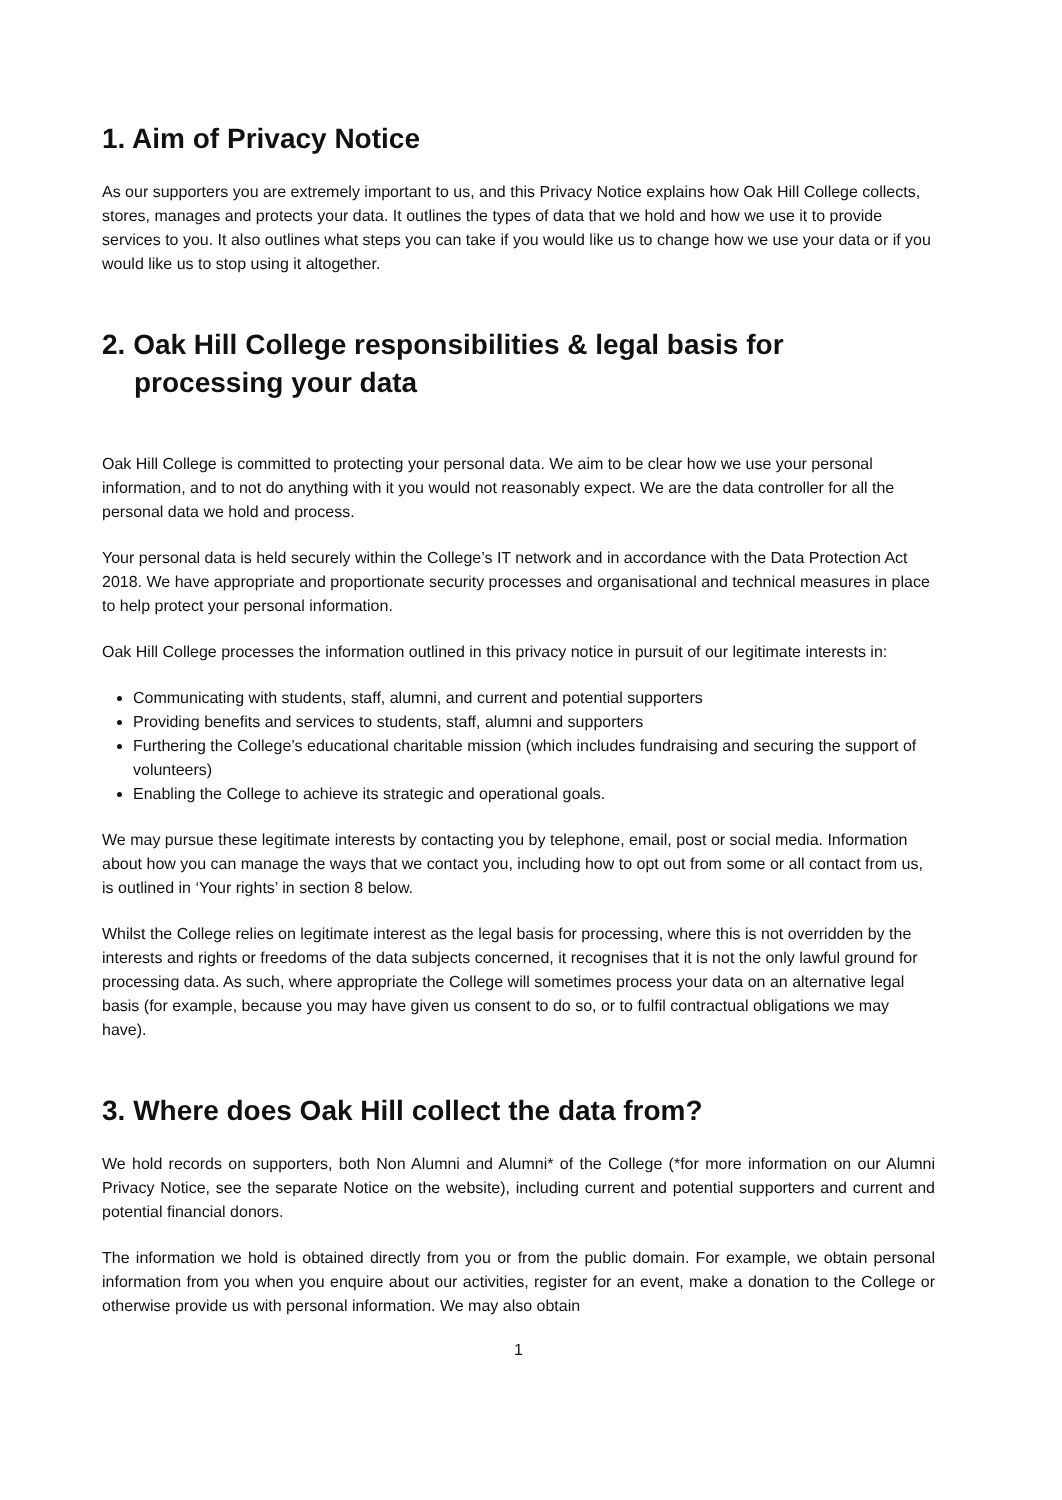1. Aim of Privacy Notice
As our supporters you are extremely important to us, and this Privacy Notice explains how Oak Hill College collects, stores, manages and protects your data. It outlines the types of data that we hold and how we use it to provide services to you. It also outlines what steps you can take if you would like us to change how we use your data or if you would like us to stop using it altogether.
2. Oak Hill College responsibilities & legal basis for processing your data
Oak Hill College is committed to protecting your personal data. We aim to be clear how we use your personal information, and to not do anything with it you would not reasonably expect. We are the data controller for all the personal data we hold and process.
Your personal data is held securely within the College’s IT network and in accordance with the Data Protection Act 2018. We have appropriate and proportionate security processes and organisational and technical measures in place to help protect your personal information.
Oak Hill College processes the information outlined in this privacy notice in pursuit of our legitimate interests in:
Communicating with students, staff, alumni, and current and potential supporters
Providing benefits and services to students, staff, alumni and supporters
Furthering the College’s educational charitable mission (which includes fundraising and securing the support of volunteers)
Enabling the College to achieve its strategic and operational goals.
We may pursue these legitimate interests by contacting you by telephone, email, post or social media. Information about how you can manage the ways that we contact you, including how to opt out from some or all contact from us, is outlined in ‘Your rights’ in section 8 below.
Whilst the College relies on legitimate interest as the legal basis for processing, where this is not overridden by the interests and rights or freedoms of the data subjects concerned, it recognises that it is not the only lawful ground for processing data. As such, where appropriate the College will sometimes process your data on an alternative legal basis (for example, because you may have given us consent to do so, or to fulfil contractual obligations we may have).
3. Where does Oak Hill collect the data from?
We hold records on supporters, both Non Alumni and Alumni* of the College (*for more information on our Alumni Privacy Notice, see the separate Notice on the website), including current and potential supporters and current and potential financial donors.
The information we hold is obtained directly from you or from the public domain. For example, we obtain personal information from you when you enquire about our activities, register for an event, make a donation to the College or otherwise provide us with personal information. We may also obtain
1